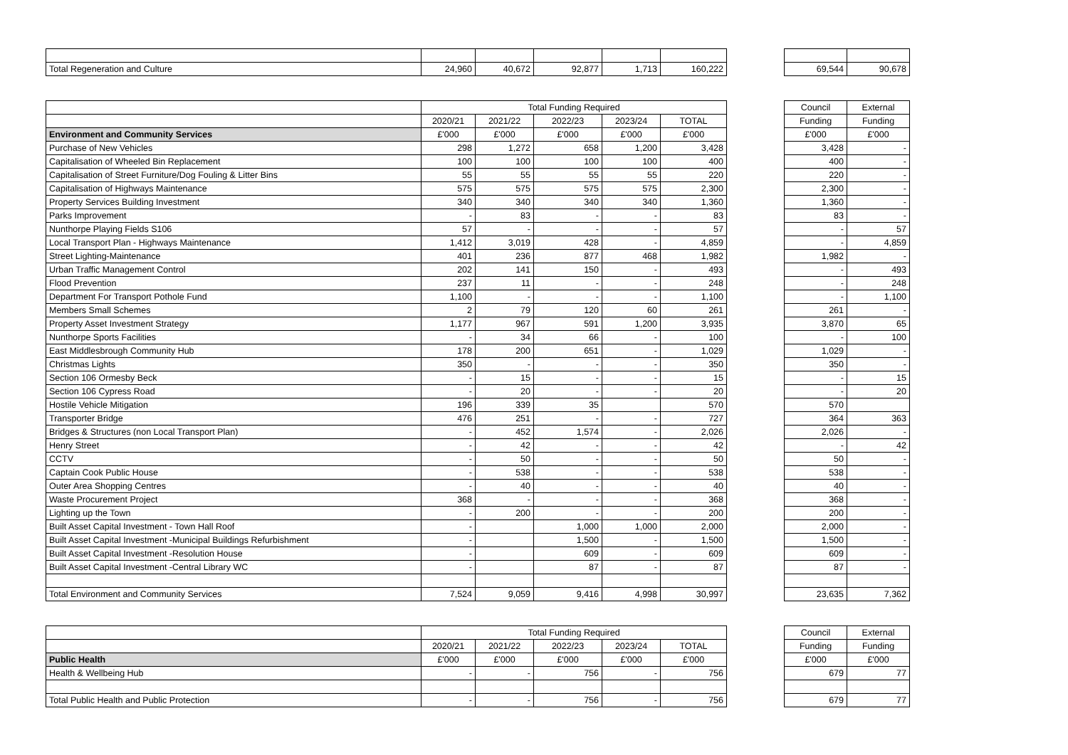| Total Regeneration and Culture | 24,960 | 40,672 | 92,877 | 1,713 | 160,222 | | 69,544 | 90,678 |
| | Total Funding Required | | | | | | Council | External |
| | 2020/21 | 2021/22 | 2022/23 | 2023/24 | TOTAL | | Funding | Funding |
| Environment and Community Services | £'000 | £'000 | £'000 | £'000 | £'000 | | £'000 | £'000 |
| Purchase of New Vehicles | 298 | 1,272 | 658 | 1,200 | 3,428 | | 3,428 | - |
| Capitalisation of Wheeled Bin Replacement | 100 | 100 | 100 | 100 | 400 | | 400 | - |
| Capitalisation of Street Furniture/Dog Fouling & Litter Bins | 55 | 55 | 55 | 55 | 220 | | 220 | - |
| Capitalisation of Highways Maintenance | 575 | 575 | 575 | 575 | 2,300 | | 2,300 | - |
| Property Services Building Investment | 340 | 340 | 340 | 340 | 1,360 | | 1,360 | - |
| Parks Improvement | - | 83 | - | - | 83 | | 83 | - |
| Nunthorpe Playing Fields S106 | 57 | - | - | - | 57 | | - | 57 |
| Local Transport Plan - Highways Maintenance | 1,412 | 3,019 | 428 | - | 4,859 | | - | 4,859 |
| Street Lighting-Maintenance | 401 | 236 | 877 | 468 | 1,982 | | 1,982 | - |
| Urban Traffic Management Control | 202 | 141 | 150 | - | 493 | | - | 493 |
| Flood Prevention | 237 | 11 | - | - | 248 | | - | 248 |
| Department For Transport Pothole Fund | 1,100 | - | - | - | 1,100 | | - | 1,100 |
| Members Small Schemes | 2 | 79 | 120 | 60 | 261 | | 261 | - |
| Property Asset Investment Strategy | 1,177 | 967 | 591 | 1,200 | 3,935 | | 3,870 | 65 |
| Nunthorpe Sports Facilities | - | 34 | 66 | - | 100 | | - | 100 |
| East Middlesbrough Community Hub | 178 | 200 | 651 | - | 1,029 | | 1,029 | - |
| Christmas Lights | 350 | - | - | - | 350 | | 350 | - |
| Section 106 Ormesby Beck | - | 15 | - | - | 15 | | - | 15 |
| Section 106 Cypress Road | - | 20 | - | - | 20 | | - | 20 |
| Hostile Vehicle Mitigation | 196 | 339 | 35 | | 570 | | 570 | |
| Transporter Bridge | 476 | 251 | - | - | 727 | | 364 | 363 |
| Bridges & Structures (non Local Transport Plan) | - | 452 | 1,574 | - | 2,026 | | 2,026 | - |
| Henry Street | - | 42 | - | - | 42 | | - | 42 |
| CCTV | - | 50 | - | - | 50 | | 50 | - |
| Captain Cook Public House | - | 538 | - | - | 538 | | 538 | - |
| Outer Area Shopping Centres | - | 40 | - | - | 40 | | 40 | - |
| Waste Procurement Project | 368 | - | - | - | 368 | | 368 | - |
| Lighting up the Town | - | 200 | - | - | 200 | | 200 | - |
| Built Asset Capital Investment - Town Hall Roof | - | | 1,000 | 1,000 | 2,000 | | 2,000 | - |
| Built Asset Capital Investment -Municipal Buildings Refurbishment | - | | 1,500 | - | 1,500 | | 1,500 | - |
| Built Asset Capital Investment -Resolution House | - | | 609 | - | 609 | | 609 | - |
| Built Asset Capital Investment -Central Library WC | - | | 87 | - | 87 | | 87 | - |
| Total Environment and Community Services | 7,524 | 9,059 | 9,416 | 4,998 | 30,997 | | 23,635 | 7,362 |
| | Total Funding Required | | | | | | Council | External |
| | 2020/21 | 2021/22 | 2022/23 | 2023/24 | TOTAL | | Funding | Funding |
| Public Health | £'000 | £'000 | £'000 | £'000 | £'000 | | £'000 | £'000 |
| Health & Wellbeing Hub | - | - | 756 | - | 756 | | 679 | 77 |
| Total Public Health and Public Protection | - | - | 756 | - | 756 | | 679 | 77 |